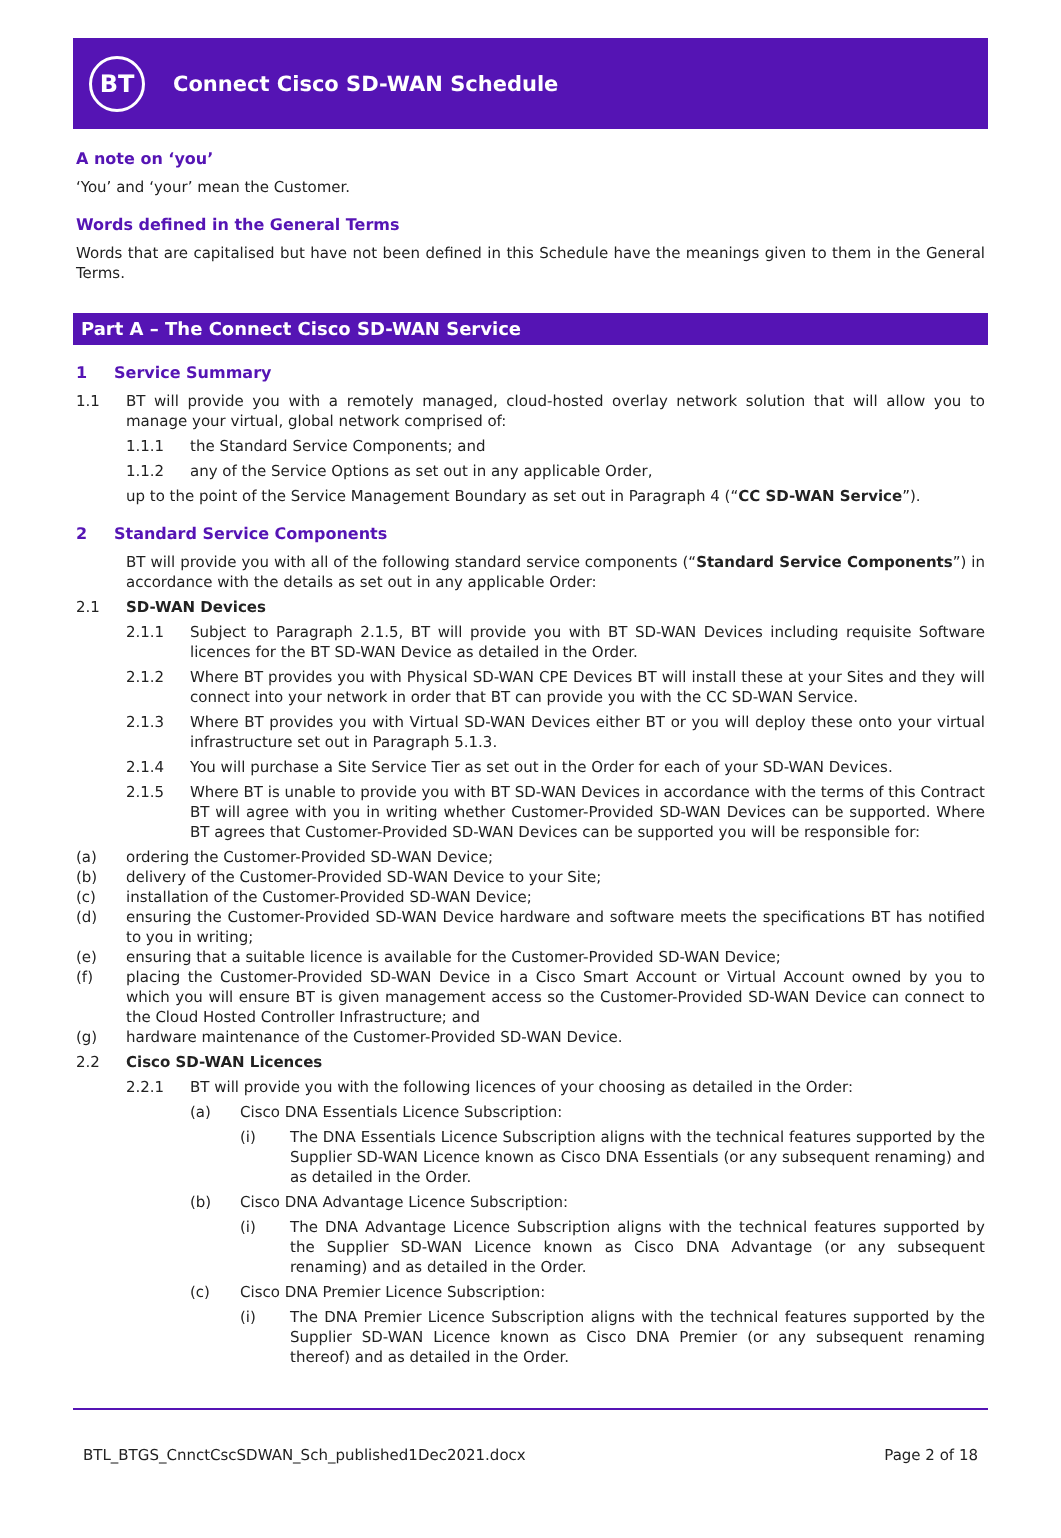BT
Connect Cisco SD-WAN Schedule
A note on ‘you’
‘You’ and ‘your’ mean the Customer.
Words defined in the General Terms
Words that are capitalised but have not been defined in this Schedule have the meanings given to them in the General Terms.
Part A – The Connect Cisco SD-WAN Service
1 Service Summary
1.1 BT will provide you with a remotely managed, cloud-hosted overlay network solution that will allow you to manage your virtual, global network comprised of:
1.1.1 the Standard Service Components; and
1.1.2 any of the Service Options as set out in any applicable Order,
up to the point of the Service Management Boundary as set out in Paragraph 4 (“CC SD-WAN Service”).
2 Standard Service Components
BT will provide you with all of the following standard service components (“Standard Service Components”) in accordance with the details as set out in any applicable Order:
2.1 SD-WAN Devices
2.1.1 Subject to Paragraph 2.1.5, BT will provide you with BT SD-WAN Devices including requisite Software licences for the BT SD-WAN Device as detailed in the Order.
2.1.2 Where BT provides you with Physical SD-WAN CPE Devices BT will install these at your Sites and they will connect into your network in order that BT can provide you with the CC SD-WAN Service.
2.1.3 Where BT provides you with Virtual SD-WAN Devices either BT or you will deploy these onto your virtual infrastructure set out in Paragraph 5.1.3.
2.1.4 You will purchase a Site Service Tier as set out in the Order for each of your SD-WAN Devices.
2.1.5 Where BT is unable to provide you with BT SD-WAN Devices in accordance with the terms of this Contract BT will agree with you in writing whether Customer-Provided SD-WAN Devices can be supported. Where BT agrees that Customer-Provided SD-WAN Devices can be supported you will be responsible for:
(a) ordering the Customer-Provided SD-WAN Device;
(b) delivery of the Customer-Provided SD-WAN Device to your Site;
(c) installation of the Customer-Provided SD-WAN Device;
(d) ensuring the Customer-Provided SD-WAN Device hardware and software meets the specifications BT has notified to you in writing;
(e) ensuring that a suitable licence is available for the Customer-Provided SD-WAN Device;
(f) placing the Customer-Provided SD-WAN Device in a Cisco Smart Account or Virtual Account owned by you to which you will ensure BT is given management access so the Customer-Provided SD-WAN Device can connect to the Cloud Hosted Controller Infrastructure; and
(g) hardware maintenance of the Customer-Provided SD-WAN Device.
2.2 Cisco SD-WAN Licences
2.2.1 BT will provide you with the following licences of your choosing as detailed in the Order:
(a) Cisco DNA Essentials Licence Subscription:
(i) The DNA Essentials Licence Subscription aligns with the technical features supported by the Supplier SD-WAN Licence known as Cisco DNA Essentials (or any subsequent renaming) and as detailed in the Order.
(b) Cisco DNA Advantage Licence Subscription:
(i) The DNA Advantage Licence Subscription aligns with the technical features supported by the Supplier SD-WAN Licence known as Cisco DNA Advantage (or any subsequent renaming) and as detailed in the Order.
(c) Cisco DNA Premier Licence Subscription:
(i) The DNA Premier Licence Subscription aligns with the technical features supported by the Supplier SD-WAN Licence known as Cisco DNA Premier (or any subsequent renaming thereof) and as detailed in the Order.
BTL_BTGS_CnnctCscSDWAN_Sch_published1Dec2021.docx Page 2 of 18